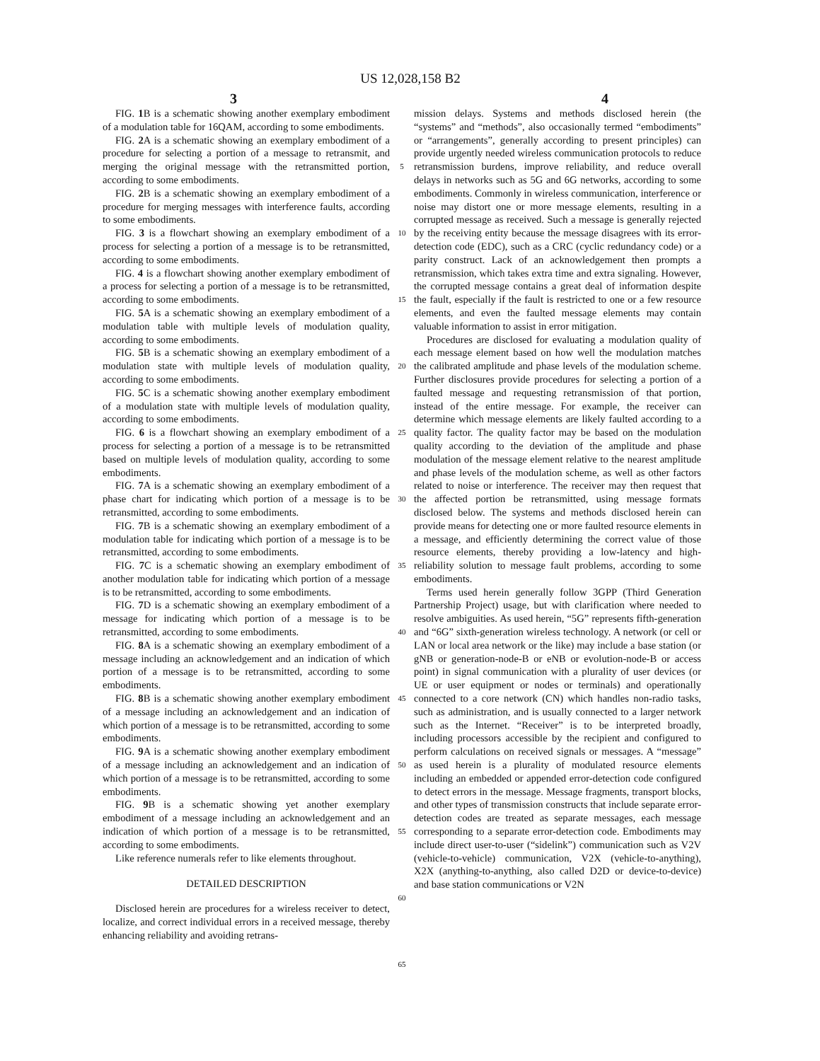US 12,028,158 B2
3 4
FIG. 1 B is a schematic showing another exemplary embodiment of a modulation table for 16QAM, according to some embodiments.
FIG. 2 A is a schematic showing an exemplary embodiment of a procedure for selecting a portion of a message to retransmit, and merging the original message with the retransmitted portion, according to some embodiments.
FIG. 2 B is a schematic showing an exemplary embodiment of a procedure for merging messages with interference faults, according to some embodiments.
FIG. 3 is a flowchart showing an exemplary embodiment of a process for selecting a portion of a message is to be retransmitted, according to some embodiments.
FIG. 4 is a flowchart showing another exemplary embodiment of a process for selecting a portion of a message is to be retransmitted, according to some embodiments.
FIG. 5 A is a schematic showing an exemplary embodiment of a modulation table with multiple levels of modulation quality, according to some embodiments.
FIG. 5 B is a schematic showing an exemplary embodiment of a modulation state with multiple levels of modulation quality, according to some embodiments.
FIG. 5 C is a schematic showing another exemplary embodiment of a modulation state with multiple levels of modulation quality, according to some embodiments.
FIG. 6 is a flowchart showing an exemplary embodiment of a process for selecting a portion of a message is to be retransmitted based on multiple levels of modulation quality, according to some embodiments.
FIG. 7 A is a schematic showing an exemplary embodiment of a phase chart for indicating which portion of a message is to be retransmitted, according to some embodiments.
FIG. 7 B is a schematic showing an exemplary embodiment of a modulation table for indicating which portion of a message is to be retransmitted, according to some embodiments.
FIG. 7 C is a schematic showing an exemplary embodiment of another modulation table for indicating which portion of a message is to be retransmitted, according to some embodiments.
FIG. 7 D is a schematic showing an exemplary embodiment of a message for indicating which portion of a message is to be retransmitted, according to some embodiments.
FIG. 8 A is a schematic showing an exemplary embodiment of a message including an acknowledgement and an indication of which portion of a message is to be retransmitted, according to some embodiments.
FIG. 8 B is a schematic showing another exemplary embodiment of a message including an acknowledgement and an indication of which portion of a message is to be retransmitted, according to some embodiments.
FIG. 9 A is a schematic showing another exemplary embodiment of a message including an acknowledgement and an indication of which portion of a message is to be retransmitted, according to some embodiments.
FIG. 9 B is a schematic showing yet another exemplary embodiment of a message including an acknowledgement and an indication of which portion of a message is to be retransmitted, according to some embodiments.
Like reference numerals refer to like elements throughout.
DETAILED DESCRIPTION
Disclosed herein are procedures for a wireless receiver to detect, localize, and correct individual errors in a received message, thereby enhancing reliability and avoiding retrans-
5
10
15
20
25
30
35
40
45
50
55
60
65
mission delays. Systems and methods disclosed herein (the “systems” and “methods”, also occasionally termed “embodiments” or “arrangements”, generally according to present principles) can provide urgently needed wireless communication protocols to reduce retransmission burdens, improve reliability, and reduce overall delays in networks such as 5G and 6G networks, according to some embodiments. Commonly in wireless communication, interference or noise may distort one or more message elements, resulting in a corrupted message as received. Such a message is generally rejected by the receiving entity because the message disagrees with its error-detection code (EDC), such as a CRC (cyclic redundancy code) or a parity construct. Lack of an acknowledgement then prompts a retransmission, which takes extra time and extra signaling. However, the corrupted message contains a great deal of information despite the fault, especially if the fault is restricted to one or a few resource elements, and even the faulted message elements may contain valuable information to assist in error mitigation.
Procedures are disclosed for evaluating a modulation quality of each message element based on how well the modulation matches the calibrated amplitude and phase levels of the modulation scheme. Further disclosures provide procedures for selecting a portion of a faulted message and requesting retransmission of that portion, instead of the entire message. For example, the receiver can determine which message elements are likely faulted according to a quality factor. The quality factor may be based on the modulation quality according to the deviation of the amplitude and phase modulation of the message element relative to the nearest amplitude and phase levels of the modulation scheme, as well as other factors related to noise or interference. The receiver may then request that the affected portion be retransmitted, using message formats disclosed below. The systems and methods disclosed herein can provide means for detecting one or more faulted resource elements in a message, and efficiently determining the correct value of those resource elements, thereby providing a low-latency and high-reliability solution to message fault problems, according to some embodiments.
Terms used herein generally follow 3GPP (Third Generation Partnership Project) usage, but with clarification where needed to resolve ambiguities. As used herein, “5G” represents fifth-generation and “6G” sixth-generation wireless technology. A network (or cell or LAN or local area network or the like) may include a base station (or gNB or generation-node-B or eNB or evolution-node-B or access point) in signal communication with a plurality of user devices (or UE or user equipment or nodes or terminals) and operationally connected to a core network (CN) which handles non-radio tasks, such as administration, and is usually connected to a larger network such as the Internet. “Receiver” is to be interpreted broadly, including processors accessible by the recipient and configured to perform calculations on received signals or messages. A “message” as used herein is a plurality of modulated resource elements including an embedded or appended error-detection code configured to detect errors in the message. Message fragments, transport blocks, and other types of transmission constructs that include separate error-detection codes are treated as separate messages, each message corresponding to a separate error-detection code. Embodiments may include direct user-to-user (“sidelink”) communication such as V2V (vehicle-to-vehicle) communication, V2X (vehicle-to-anything), X2X (anything-to-anything, also called D2D or device-to-device) and base station communications or V2N